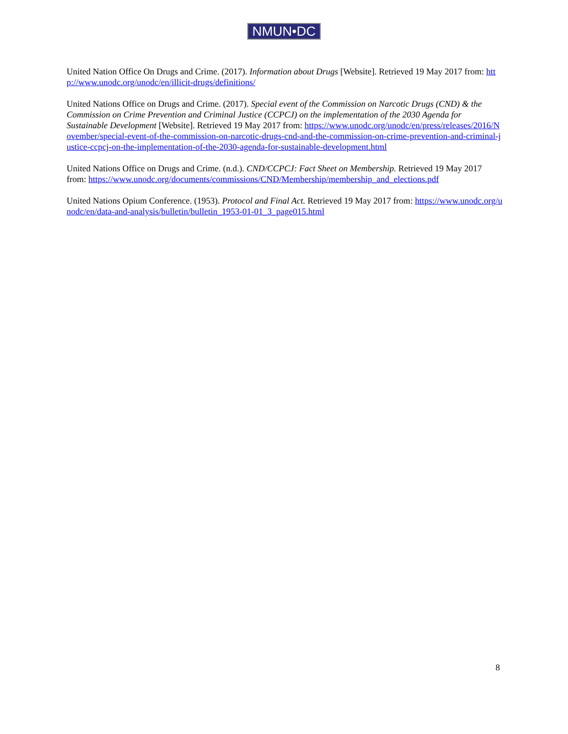NMUN•DC
United Nation Office On Drugs and Crime. (2017). Information about Drugs [Website]. Retrieved 19 May 2017 from: http://www.unodc.org/unodc/en/illicit-drugs/definitions/
United Nations Office on Drugs and Crime. (2017). Special event of the Commission on Narcotic Drugs (CND) & the Commission on Crime Prevention and Criminal Justice (CCPCJ) on the implementation of the 2030 Agenda for Sustainable Development [Website]. Retrieved 19 May 2017 from: https://www.unodc.org/unodc/en/press/releases/2016/November/special-event-of-the-commission-on-narcotic-drugs-cnd-and-the-commission-on-crime-prevention-and-criminal-justice-ccpcj-on-the-implementation-of-the-2030-agenda-for-sustainable-development.html
United Nations Office on Drugs and Crime. (n.d.). CND/CCPCJ: Fact Sheet on Membership. Retrieved 19 May 2017 from: https://www.unodc.org/documents/commissions/CND/Membership/membership_and_elections.pdf
United Nations Opium Conference. (1953). Protocol and Final Act. Retrieved 19 May 2017 from: https://www.unodc.org/unodc/en/data-and-analysis/bulletin/bulletin_1953-01-01_3_page015.html
8